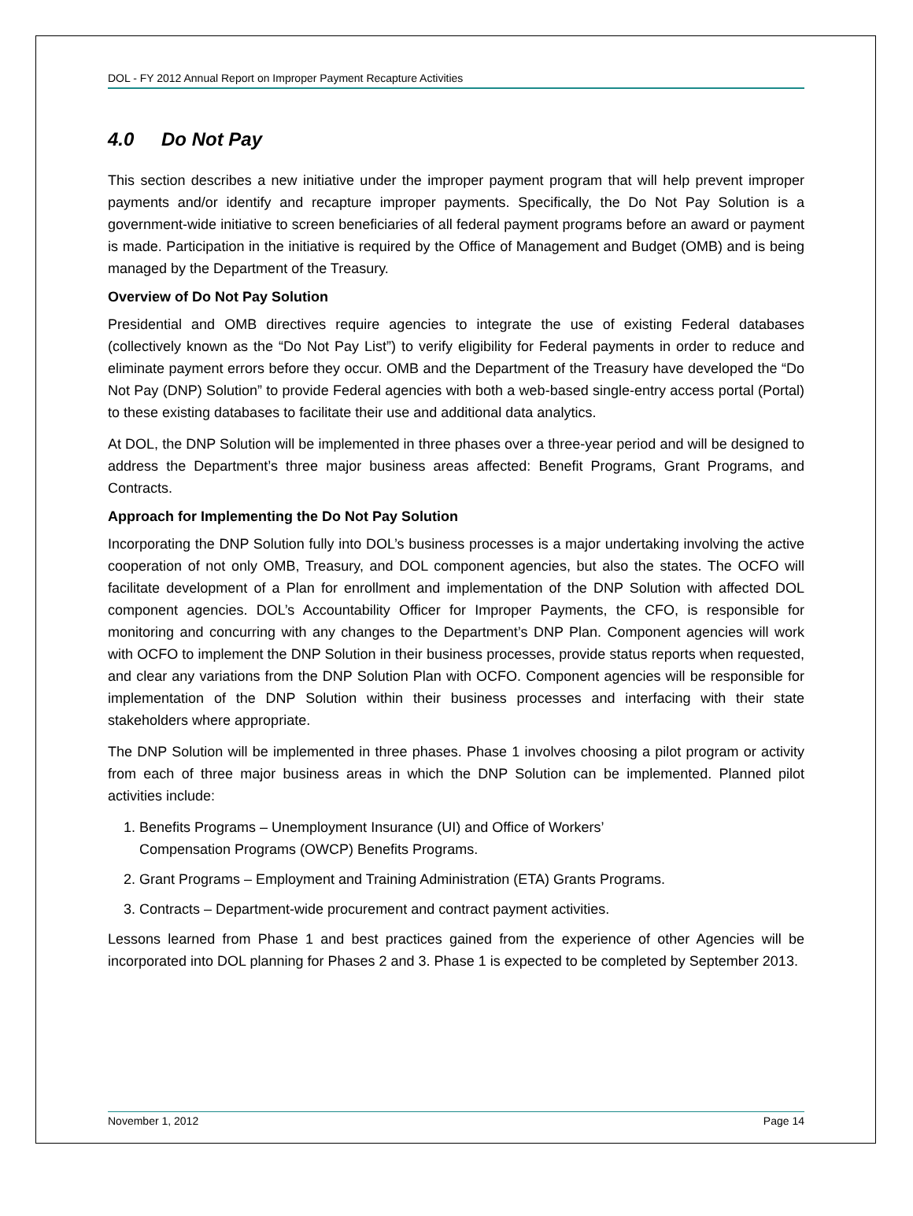DOL - FY 2012 Annual Report on Improper Payment Recapture Activities
4.0 Do Not Pay
This section describes a new initiative under the improper payment program that will help prevent improper payments and/or identify and recapture improper payments. Specifically, the Do Not Pay Solution is a government-wide initiative to screen beneficiaries of all federal payment programs before an award or payment is made. Participation in the initiative is required by the Office of Management and Budget (OMB) and is being managed by the Department of the Treasury.
Overview of Do Not Pay Solution
Presidential and OMB directives require agencies to integrate the use of existing Federal databases (collectively known as the “Do Not Pay List”) to verify eligibility for Federal payments in order to reduce and eliminate payment errors before they occur. OMB and the Department of the Treasury have developed the “Do Not Pay (DNP) Solution” to provide Federal agencies with both a web-based single-entry access portal (Portal) to these existing databases to facilitate their use and additional data analytics.
At DOL, the DNP Solution will be implemented in three phases over a three-year period and will be designed to address the Department’s three major business areas affected: Benefit Programs, Grant Programs, and Contracts.
Approach for Implementing the Do Not Pay Solution
Incorporating the DNP Solution fully into DOL’s business processes is a major undertaking involving the active cooperation of not only OMB, Treasury, and DOL component agencies, but also the states. The OCFO will facilitate development of a Plan for enrollment and implementation of the DNP Solution with affected DOL component agencies. DOL’s Accountability Officer for Improper Payments, the CFO, is responsible for monitoring and concurring with any changes to the Department’s DNP Plan. Component agencies will work with OCFO to implement the DNP Solution in their business processes, provide status reports when requested, and clear any variations from the DNP Solution Plan with OCFO. Component agencies will be responsible for implementation of the DNP Solution within their business processes and interfacing with their state stakeholders where appropriate.
The DNP Solution will be implemented in three phases. Phase 1 involves choosing a pilot program or activity from each of three major business areas in which the DNP Solution can be implemented. Planned pilot activities include:
1. Benefits Programs – Unemployment Insurance (UI) and Office of Workers’
Compensation Programs (OWCP) Benefits Programs.
2. Grant Programs – Employment and Training Administration (ETA) Grants Programs.
3. Contracts – Department-wide procurement and contract payment activities.
Lessons learned from Phase 1 and best practices gained from the experience of other Agencies will be incorporated into DOL planning for Phases 2 and 3. Phase 1 is expected to be completed by September 2013.
November 1, 2012 Page 14